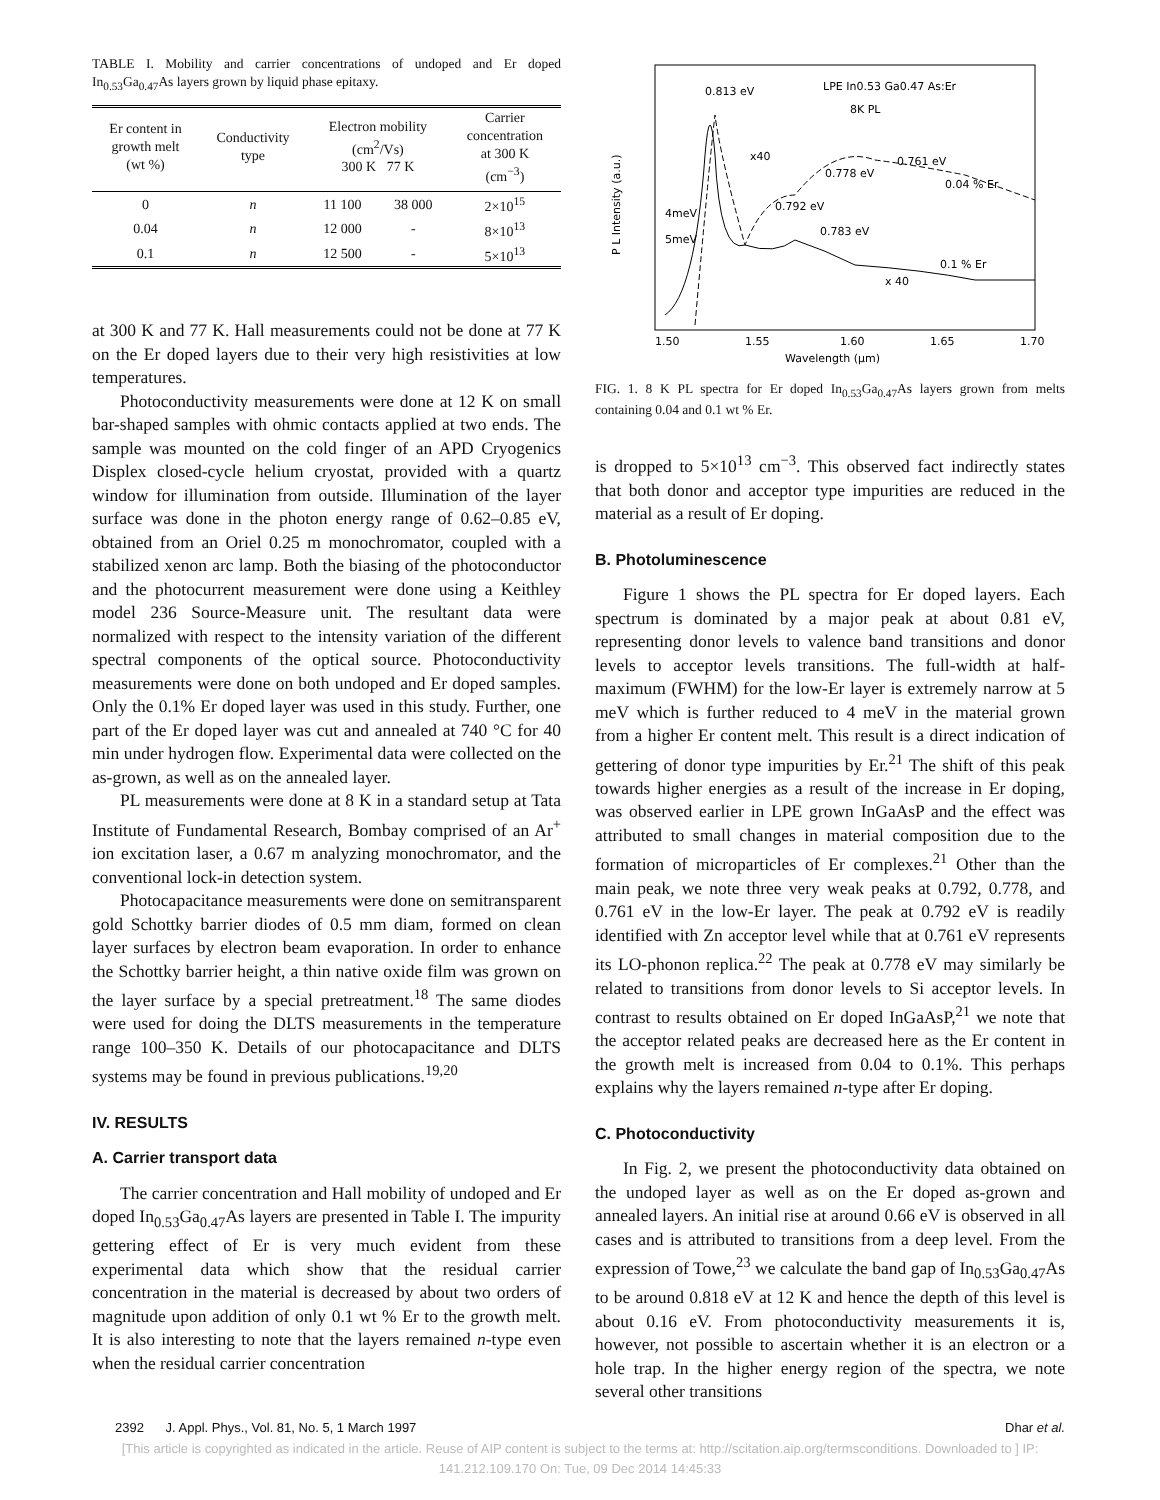TABLE I. Mobility and carrier concentrations of undoped and Er doped In<sub>0.53</sub>Ga<sub>0.47</sub>As layers grown by liquid phase epitaxy.
| Er content in growth melt (wt %) | Conductivity type | Electron mobility (cm<sup>2</sup>/Vs) 300 K 77 K | | Carrier concentration at 300 K (cm<sup>−3</sup>) |
| --- | --- | --- | --- | --- |
| 0 | n | 11 100 | 38 000 | 2×10<sup>15</sup> |
| 0.04 | n | 12 000 | - | 8×10<sup>13</sup> |
| 0.1 | n | 12 500 | - | 5×10<sup>13</sup> |
at 300 K and 77 K. Hall measurements could not be done at 77 K on the Er doped layers due to their very high resistivities at low temperatures.
Photoconductivity measurements were done at 12 K on small bar-shaped samples with ohmic contacts applied at two ends. The sample was mounted on the cold finger of an APD Cryogenics Displex closed-cycle helium cryostat, provided with a quartz window for illumination from outside. Illumination of the layer surface was done in the photon energy range of 0.62–0.85 eV, obtained from an Oriel 0.25 m monochromator, coupled with a stabilized xenon arc lamp. Both the biasing of the photoconductor and the photocurrent measurement were done using a Keithley model 236 Source-Measure unit. The resultant data were normalized with respect to the intensity variation of the different spectral components of the optical source. Photoconductivity measurements were done on both undoped and Er doped samples. Only the 0.1% Er doped layer was used in this study. Further, one part of the Er doped layer was cut and annealed at 740 °C for 40 min under hydrogen flow. Experimental data were collected on the as-grown, as well as on the annealed layer.
PL measurements were done at 8 K in a standard setup at Tata Institute of Fundamental Research, Bombay comprised of an Ar<sup>+</sup> ion excitation laser, a 0.67 m analyzing monochromator, and the conventional lock-in detection system.
Photocapacitance measurements were done on semitransparent gold Schottky barrier diodes of 0.5 mm diam, formed on clean layer surfaces by electron beam evaporation. In order to enhance the Schottky barrier height, a thin native oxide film was grown on the layer surface by a special pretreatment.<sup>18</sup> The same diodes were used for doing the DLTS measurements in the temperature range 100–350 K. Details of our photocapacitance and DLTS systems may be found in previous publications.<sup>19,20</sup>
IV. RESULTS
A. Carrier transport data
The carrier concentration and Hall mobility of undoped and Er doped In<sub>0.53</sub>Ga<sub>0.47</sub>As layers are presented in Table I. The impurity gettering effect of Er is very much evident from these experimental data which show that the residual carrier concentration in the material is decreased by about two orders of magnitude upon addition of only 0.1 wt % Er to the growth melt. It is also interesting to note that the layers remained n-type even when the residual carrier concentration
0.813 eV
LPE In0.53 Ga0.47 As:Er
8K PL
0.761 eV
0.778 eV
0.04 % Er
0.792 eV
0.783 eV
0.1 % Er
4meV
5meV
x40
x 40
P L Intensity (a.u.)
1.50
1.55
1.60
1.65
1.70
Wavelength (μm)
FIG. 1. 8 K PL spectra for Er doped In<sub>0.53</sub>Ga<sub>0.47</sub>As layers grown from melts containing 0.04 and 0.1 wt % Er.
is dropped to 5×10<sup>13</sup> cm<sup>−3</sup>. This observed fact indirectly states that both donor and acceptor type impurities are reduced in the material as a result of Er doping.
B. Photoluminescence
Figure 1 shows the PL spectra for Er doped layers. Each spectrum is dominated by a major peak at about 0.81 eV, representing donor levels to valence band transitions and donor levels to acceptor levels transitions. The full-width at half-maximum (FWHM) for the low-Er layer is extremely narrow at 5 meV which is further reduced to 4 meV in the material grown from a higher Er content melt. This result is a direct indication of gettering of donor type impurities by Er.<sup>21</sup> The shift of this peak towards higher energies as a result of the increase in Er doping, was observed earlier in LPE grown InGaAsP and the effect was attributed to small changes in material composition due to the formation of microparticles of Er complexes.<sup>21</sup> Other than the main peak, we note three very weak peaks at 0.792, 0.778, and 0.761 eV in the low-Er layer. The peak at 0.792 eV is readily identified with Zn acceptor level while that at 0.761 eV represents its LO-phonon replica.<sup>22</sup> The peak at 0.778 eV may similarly be related to transitions from donor levels to Si acceptor levels. In contrast to results obtained on Er doped InGaAsP,<sup>21</sup> we note that the acceptor related peaks are decreased here as the Er content in the growth melt is increased from 0.04 to 0.1%. This perhaps explains why the layers remained n-type after Er doping.
C. Photoconductivity
In Fig. 2, we present the photoconductivity data obtained on the undoped layer as well as on the Er doped as-grown and annealed layers. An initial rise at around 0.66 eV is observed in all cases and is attributed to transitions from a deep level. From the expression of Towe,<sup>23</sup> we calculate the band gap of In<sub>0.53</sub>Ga<sub>0.47</sub>As to be around 0.818 eV at 12 K and hence the depth of this level is about 0.16 eV. From photoconductivity measurements it is, however, not possible to ascertain whether it is an electron or a hole trap. In the higher energy region of the spectra, we note several other transitions
2392 J. Appl. Phys., Vol. 81, No. 5, 1 March 1997 Dhar et al.
[This article is copyrighted as indicated in the article. Reuse of AIP content is subject to the terms at: http://scitation.aip.org/termsconditions. Downloaded to ] IP:
141.212.109.170 On: Tue, 09 Dec 2014 14:45:33